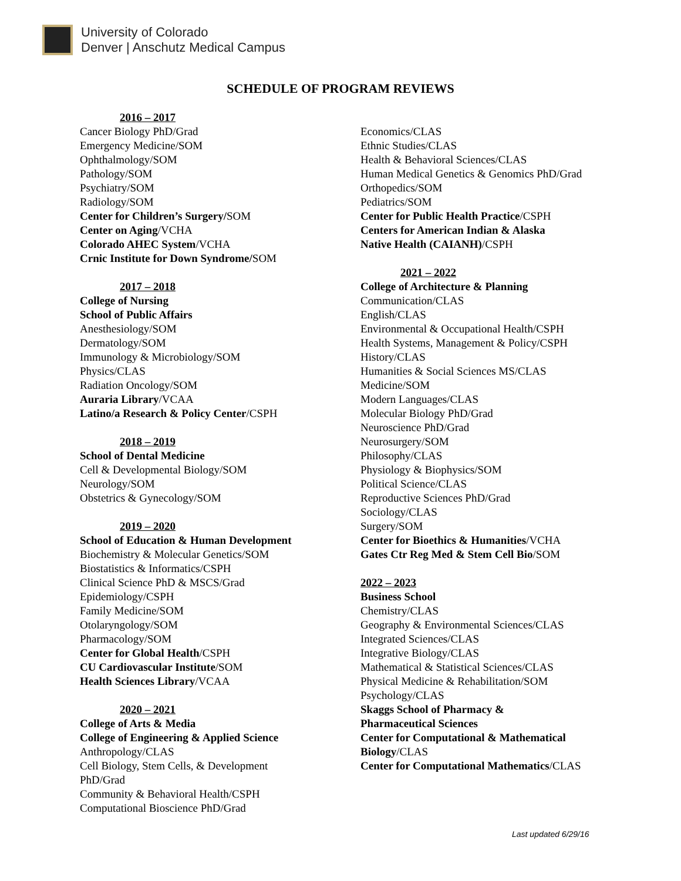University of Colorado
Denver | Anschutz Medical Campus
SCHEDULE OF PROGRAM REVIEWS
2016 – 2017
Cancer Biology PhD/Grad
Emergency Medicine/SOM
Ophthalmology/SOM
Pathology/SOM
Psychiatry/SOM
Radiology/SOM
Center for Children’s Surgery/SOM
Center on Aging/VCHA
Colorado AHEC System/VCHA
Crnic Institute for Down Syndrome/SOM
2017 – 2018
College of Nursing
School of Public Affairs
Anesthesiology/SOM
Dermatology/SOM
Immunology & Microbiology/SOM
Physics/CLAS
Radiation Oncology/SOM
Auraria Library/VCAA
Latino/a Research & Policy Center/CSPH
2018 – 2019
School of Dental Medicine
Cell & Developmental Biology/SOM
Neurology/SOM
Obstetrics & Gynecology/SOM
2019 – 2020
School of Education & Human Development
Biochemistry & Molecular Genetics/SOM
Biostatistics & Informatics/CSPH
Clinical Science PhD & MSCS/Grad
Epidemiology/CSPH
Family Medicine/SOM
Otolaryngology/SOM
Pharmacology/SOM
Center for Global Health/CSPH
CU Cardiovascular Institute/SOM
Health Sciences Library/VCAA
2020 – 2021
College of Arts & Media
College of Engineering & Applied Science
Anthropology/CLAS
Cell Biology, Stem Cells, & Development
PhD/Grad
Community & Behavioral Health/CSPH
Computational Bioscience PhD/Grad
Economics/CLAS
Ethnic Studies/CLAS
Health & Behavioral Sciences/CLAS
Human Medical Genetics & Genomics PhD/Grad
Orthopedics/SOM
Pediatrics/SOM
Center for Public Health Practice/CSPH
Centers for American Indian & Alaska
Native Health (CAIANH)/CSPH
2021 – 2022
College of Architecture & Planning
Communication/CLAS
English/CLAS
Environmental & Occupational Health/CSPH
Health Systems, Management & Policy/CSPH
History/CLAS
Humanities & Social Sciences MS/CLAS
Medicine/SOM
Modern Languages/CLAS
Molecular Biology PhD/Grad
Neuroscience PhD/Grad
Neurosurgery/SOM
Philosophy/CLAS
Physiology & Biophysics/SOM
Political Science/CLAS
Reproductive Sciences PhD/Grad
Sociology/CLAS
Surgery/SOM
Center for Bioethics & Humanities/VCHA
Gates Ctr Reg Med & Stem Cell Bio/SOM
2022 – 2023
Business School
Chemistry/CLAS
Geography & Environmental Sciences/CLAS
Integrated Sciences/CLAS
Integrative Biology/CLAS
Mathematical & Statistical Sciences/CLAS
Physical Medicine & Rehabilitation/SOM
Psychology/CLAS
Skaggs School of Pharmacy &
Pharmaceutical Sciences
Center for Computational & Mathematical
Biology/CLAS
Center for Computational Mathematics/CLAS
Last updated 6/29/16